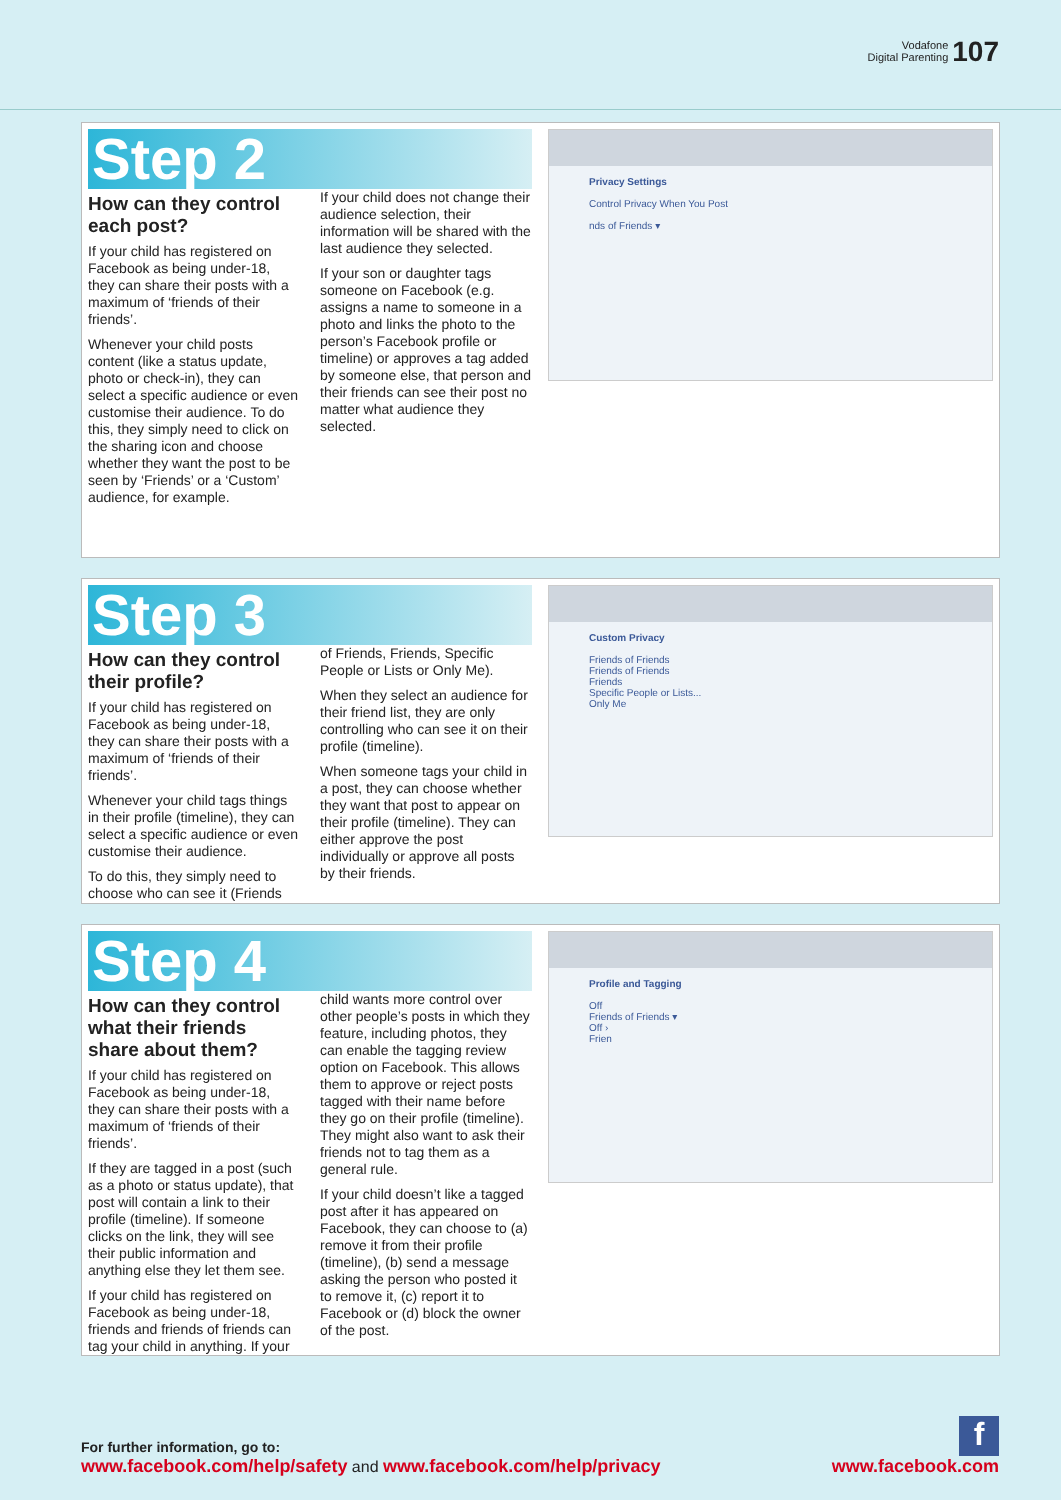Vodafone
Digital Parenting
107
Step 2
How can they control each post?
If your child has registered on Facebook as being under-18, they can share their posts with a maximum of ‘friends of their friends’.
Whenever your child posts content (like a status update, photo or check-in), they can select a specific audience or even customise their audience. To do this, they simply need to click on the sharing icon and choose whether they want the post to be seen by ‘Friends’ or a ‘Custom’ audience, for example.
If your child does not change their audience selection, their information will be shared with the last audience they selected.
If your son or daughter tags someone on Facebook (e.g. assigns a name to someone in a photo and links the photo to the person’s Facebook profile or timeline) or approves a tag added by someone else, that person and their friends can see their post no matter what audience they selected.
Privacy Settings
Control Privacy When You Post
nds of Friends ▾
Step 3
How can they control their profile?
If your child has registered on Facebook as being under-18, they can share their posts with a maximum of ‘friends of their friends’.
Whenever your child tags things in their profile (timeline), they can select a specific audience or even customise their audience.
To do this, they simply need to choose who can see it (Friends
of Friends, Friends, Specific People or Lists or Only Me).
When they select an audience for their friend list, they are only controlling who can see it on their profile (timeline).
When someone tags your child in a post, they can choose whether they want that post to appear on their profile (timeline). They can either approve the post individually or approve all posts by their friends.
Custom Privacy
Friends of Friends
Friends of Friends
Friends
Specific People or Lists...
Only Me
Step 4
How can they control what their friends share about them?
If your child has registered on Facebook as being under-18, they can share their posts with a maximum of ‘friends of their friends’.
If they are tagged in a post (such as a photo or status update), that post will contain a link to their profile (timeline). If someone clicks on the link, they will see their public information and anything else they let them see.
If your child has registered on Facebook as being under-18, friends and friends of friends can tag your child in anything. If your
child wants more control over other people’s posts in which they feature, including photos, they can enable the tagging review option on Facebook. This allows them to approve or reject posts tagged with their name before they go on their profile (timeline). They might also want to ask their friends not to tag them as a general rule.
If your child doesn’t like a tagged post after it has appeared on Facebook, they can choose to (a) remove it from their profile (timeline), (b) send a message asking the person who posted it to remove it, (c) report it to Facebook or (d) block the owner of the post.
Profile and Tagging
Off
Friends of Friends ▾
Off ›
Frien
For further information, go to:
www.facebook.com/help/safety and www.facebook.com/help/privacy
f
www.facebook.com